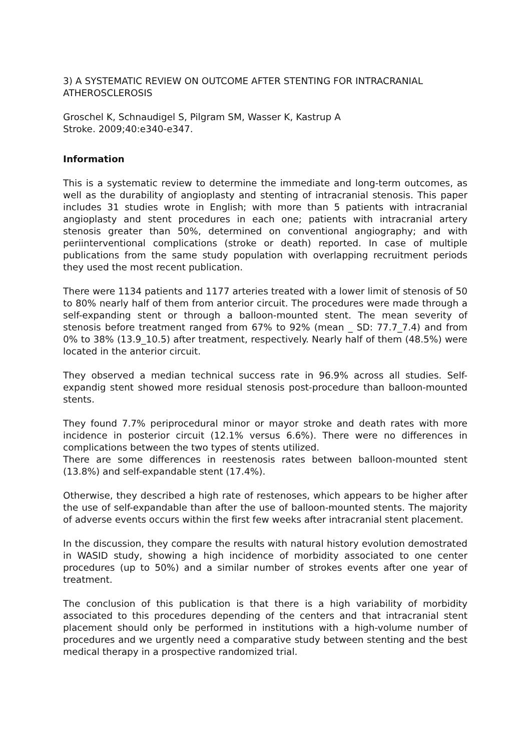3) A SYSTEMATIC REVIEW ON OUTCOME AFTER STENTING FOR INTRACRANIAL ATHEROSCLEROSIS
Groschel K, Schnaudigel S, Pilgram SM, Wasser K, Kastrup A
Stroke. 2009;40:e340-e347.
Information
This is a systematic review to determine the immediate and long-term outcomes, as well as the durability of angioplasty and stenting of intracranial stenosis. This paper includes 31 studies wrote in English; with more than 5 patients with intracranial angioplasty and stent procedures in each one; patients with intracranial artery stenosis greater than 50%, determined on conventional angiography; and with periinterventional complications (stroke or death) reported. In case of multiple publications from the same study population with overlapping recruitment periods they used the most recent publication.
There were 1134 patients and 1177 arteries treated with a lower limit of stenosis of 50 to 80% nearly half of them from anterior circuit. The procedures were made through a self-expanding stent or through a balloon-mounted stent. The mean severity of stenosis before treatment ranged from 67% to 92% (mean _ SD: 77.7_7.4) and from 0% to 38% (13.9_10.5) after treatment, respectively. Nearly half of them (48.5%) were located in the anterior circuit.
They observed a median technical success rate in 96.9% across all studies. Self-expandig stent showed more residual stenosis post-procedure than balloon-mounted stents.
They found 7.7% periprocedural minor or mayor stroke and death rates with more incidence in posterior circuit (12.1% versus 6.6%). There were no differences in complications between the two types of stents utilized.
There are some differences in reestenosis rates between balloon-mounted stent (13.8%) and self-expandable stent (17.4%).
Otherwise, they described a high rate of restenoses, which appears to be higher after the use of self-expandable than after the use of balloon-mounted stents. The majority of adverse events occurs within the first few weeks after intracranial stent placement.
In the discussion, they compare the results with natural history evolution demostrated in WASID study, showing a high incidence of morbidity associated to one center procedures (up to 50%) and a similar number of strokes events after one year of treatment.
The conclusion of this publication is that there is a high variability of morbidity associated to this procedures depending of the centers and that intracranial stent placement should only be performed in institutions with a high-volume number of procedures and we urgently need a comparative study between stenting and the best medical therapy in a prospective randomized trial.